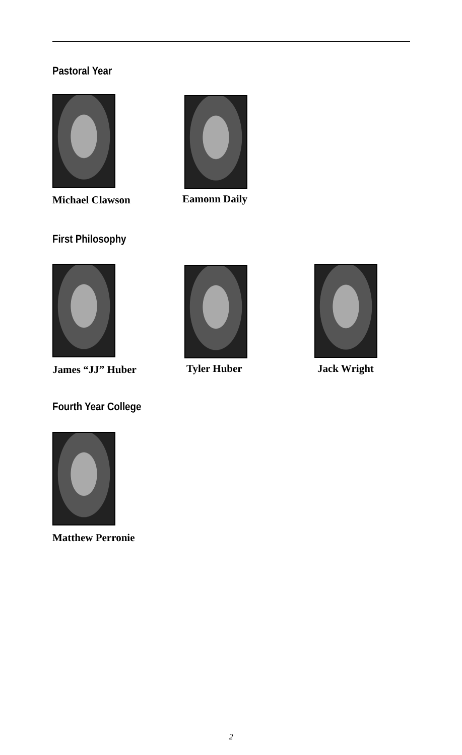Pastoral Year
Michael Clawson
Eamonn Daily
First Philosophy
James “JJ” Huber
Tyler Huber Jack Wright
Fourth Year College
Matthew Perronie
2